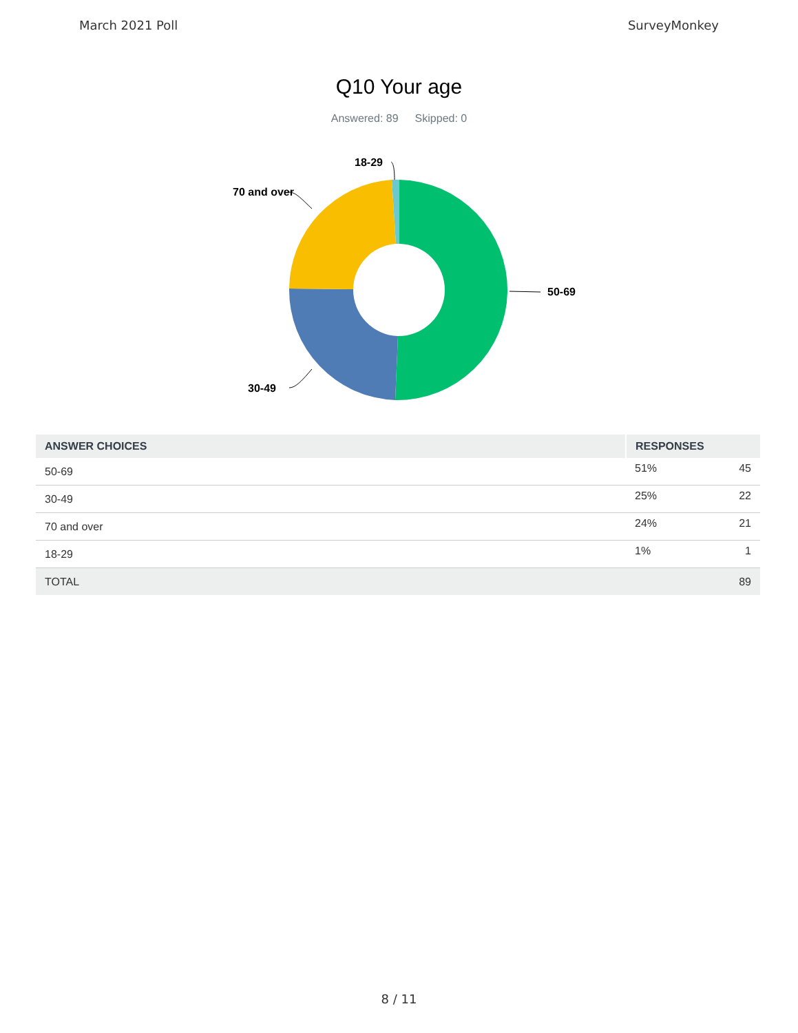March 2021 Poll SurveyMonkey
Q10 Your age
Answered: 89 Skipped: 0
50-69
18-29
70 and over
30-49
| ANSWER CHOICES | RESPONSES | |
| --- | --- | --- |
| 50-69 | 51% | 45 |
| 30-49 | 25% | 22 |
| 70 and over | 24% | 21 |
| 18-29 | 1% | 1 |
| TOTAL | | 89 |
8 / 11